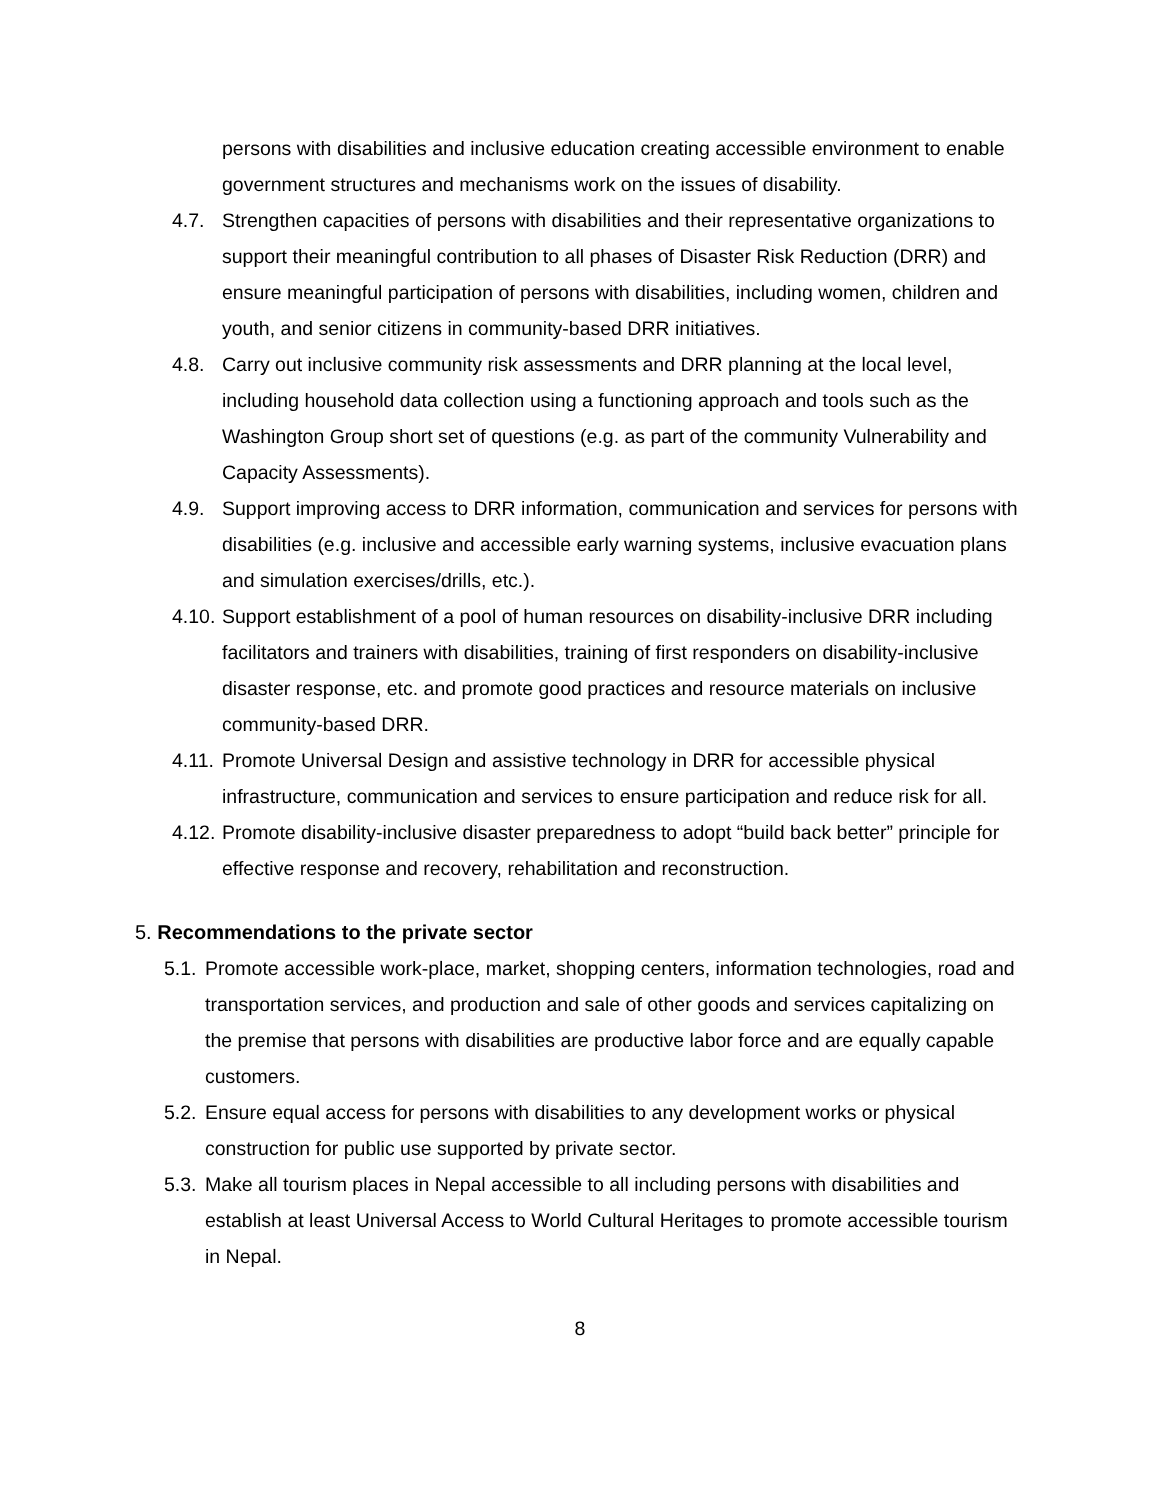persons with disabilities and inclusive education creating accessible environment to enable government structures and mechanisms work on the issues of disability.
4.7. Strengthen capacities of persons with disabilities and their representative organizations to support their meaningful contribution to all phases of Disaster Risk Reduction (DRR) and ensure meaningful participation of persons with disabilities, including women, children and youth, and senior citizens in community-based DRR initiatives.
4.8. Carry out inclusive community risk assessments and DRR planning at the local level, including household data collection using a functioning approach and tools such as the Washington Group short set of questions (e.g. as part of the community Vulnerability and Capacity Assessments).
4.9. Support improving access to DRR information, communication and services for persons with disabilities (e.g. inclusive and accessible early warning systems, inclusive evacuation plans and simulation exercises/drills, etc.).
4.10. Support establishment of a pool of human resources on disability-inclusive DRR including facilitators and trainers with disabilities, training of first responders on disability-inclusive disaster response, etc. and promote good practices and resource materials on inclusive community-based DRR.
4.11. Promote Universal Design and assistive technology in DRR for accessible physical infrastructure, communication and services to ensure participation and reduce risk for all.
4.12. Promote disability-inclusive disaster preparedness to adopt “build back better” principle for effective response and recovery, rehabilitation and reconstruction.
5. Recommendations to the private sector
5.1. Promote accessible work-place, market, shopping centers, information technologies, road and transportation services, and production and sale of other goods and services capitalizing on the premise that persons with disabilities are productive labor force and are equally capable customers.
5.2. Ensure equal access for persons with disabilities to any development works or physical construction for public use supported by private sector.
5.3. Make all tourism places in Nepal accessible to all including persons with disabilities and establish at least Universal Access to World Cultural Heritages to promote accessible tourism in Nepal.
8